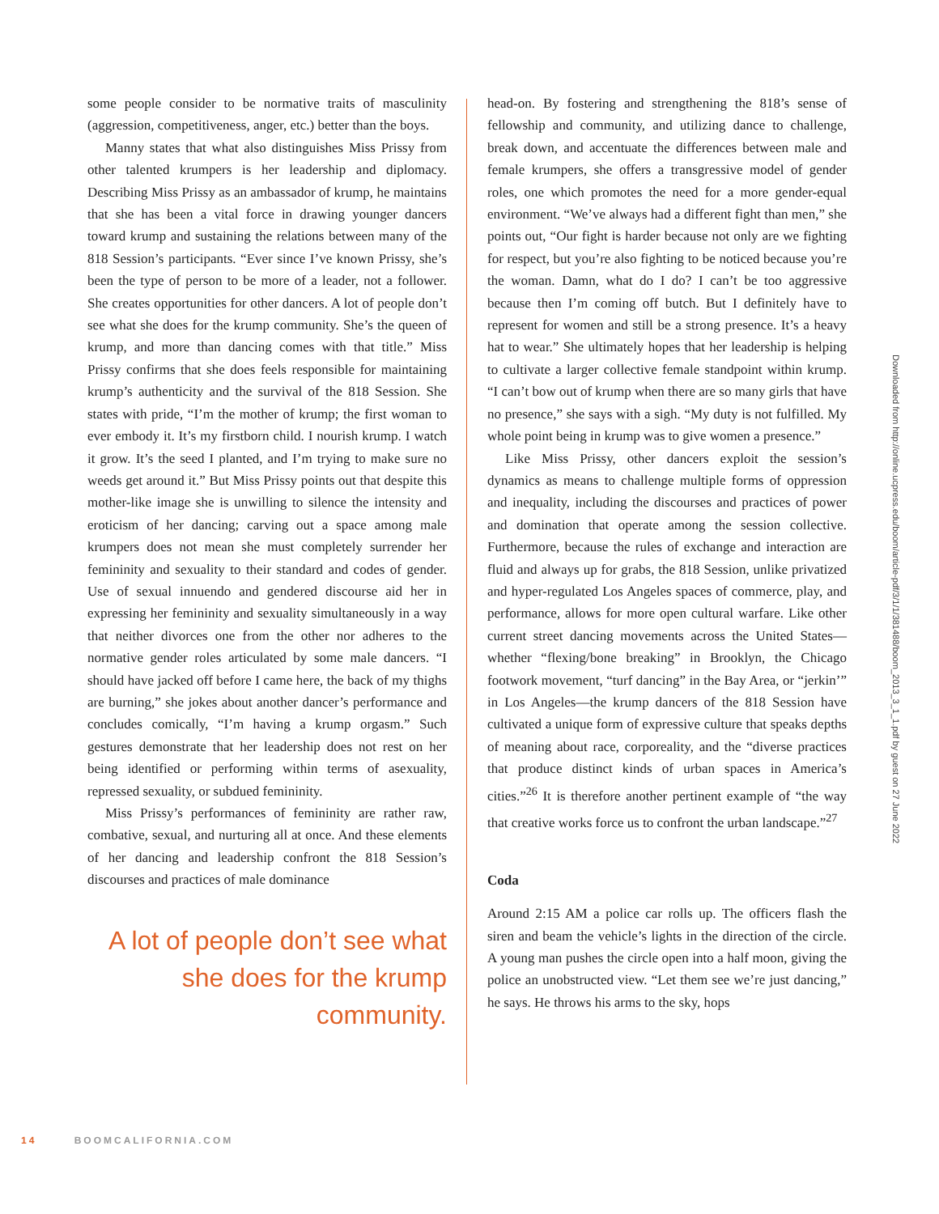some people consider to be normative traits of masculinity (aggression, competitiveness, anger, etc.) better than the boys.
Manny states that what also distinguishes Miss Prissy from other talented krumpers is her leadership and diplomacy. Describing Miss Prissy as an ambassador of krump, he maintains that she has been a vital force in drawing younger dancers toward krump and sustaining the relations between many of the 818 Session’s participants. “Ever since I’ve known Prissy, she’s been the type of person to be more of a leader, not a follower. She creates opportunities for other dancers. A lot of people don’t see what she does for the krump community. She’s the queen of krump, and more than dancing comes with that title.” Miss Prissy confirms that she does feels responsible for maintaining krump’s authenticity and the survival of the 818 Session. She states with pride, “I’m the mother of krump; the first woman to ever embody it. It’s my firstborn child. I nourish krump. I watch it grow. It’s the seed I planted, and I’m trying to make sure no weeds get around it.” But Miss Prissy points out that despite this mother-like image she is unwilling to silence the intensity and eroticism of her dancing; carving out a space among male krumpers does not mean she must completely surrender her femininity and sexuality to their standard and codes of gender. Use of sexual innuendo and gendered discourse aid her in expressing her femininity and sexuality simultaneously in a way that neither divorces one from the other nor adheres to the normative gender roles articulated by some male dancers. “I should have jacked off before I came here, the back of my thighs are burning,” she jokes about another dancer’s performance and concludes comically, “I’m having a krump orgasm.” Such gestures demonstrate that her leadership does not rest on her being identified or performing within terms of asexuality, repressed sexuality, or subdued femininity.
Miss Prissy’s performances of femininity are rather raw, combative, sexual, and nurturing all at once. And these elements of her dancing and leadership confront the 818 Session’s discourses and practices of male dominance
A lot of people don’t see what she does for the krump community.
head-on. By fostering and strengthening the 818’s sense of fellowship and community, and utilizing dance to challenge, break down, and accentuate the differences between male and female krumpers, she offers a transgressive model of gender roles, one which promotes the need for a more gender-equal environment. “We’ve always had a different fight than men,” she points out, “Our fight is harder because not only are we fighting for respect, but you’re also fighting to be noticed because you’re the woman. Damn, what do I do? I can’t be too aggressive because then I’m coming off butch. But I definitely have to represent for women and still be a strong presence. It’s a heavy hat to wear.” She ultimately hopes that her leadership is helping to cultivate a larger collective female standpoint within krump. “I can’t bow out of krump when there are so many girls that have no presence,” she says with a sigh. “My duty is not fulfilled. My whole point being in krump was to give women a presence.”
Like Miss Prissy, other dancers exploit the session’s dynamics as means to challenge multiple forms of oppression and inequality, including the discourses and practices of power and domination that operate among the session collective. Furthermore, because the rules of exchange and interaction are fluid and always up for grabs, the 818 Session, unlike privatized and hyper-regulated Los Angeles spaces of commerce, play, and performance, allows for more open cultural warfare. Like other current street dancing movements across the United States—whether “flexing/bone breaking” in Brooklyn, the Chicago footwork movement, “turf dancing” in the Bay Area, or “jerkin’” in Los Angeles—the krump dancers of the 818 Session have cultivated a unique form of expressive culture that speaks depths of meaning about race, corporeality, and the “diverse practices that produce distinct kinds of urban spaces in America’s cities.”<sup>26</sup> It is therefore another pertinent example of “the way that creative works force us to confront the urban landscape.”<sup>27</sup>
Coda
Around 2:15 AM a police car rolls up. The officers flash the siren and beam the vehicle’s lights in the direction of the circle. A young man pushes the circle open into a half moon, giving the police an unobstructed view. “Let them see we’re just dancing,” he says. He throws his arms to the sky, hops
Downloaded from http://online.ucpress.edu/boom/article-pdf/3/1/1/381488/boom_2013_3_1_1.pdf by guest on 27 June 2022
14 BOOMCALIFORNIA.COM